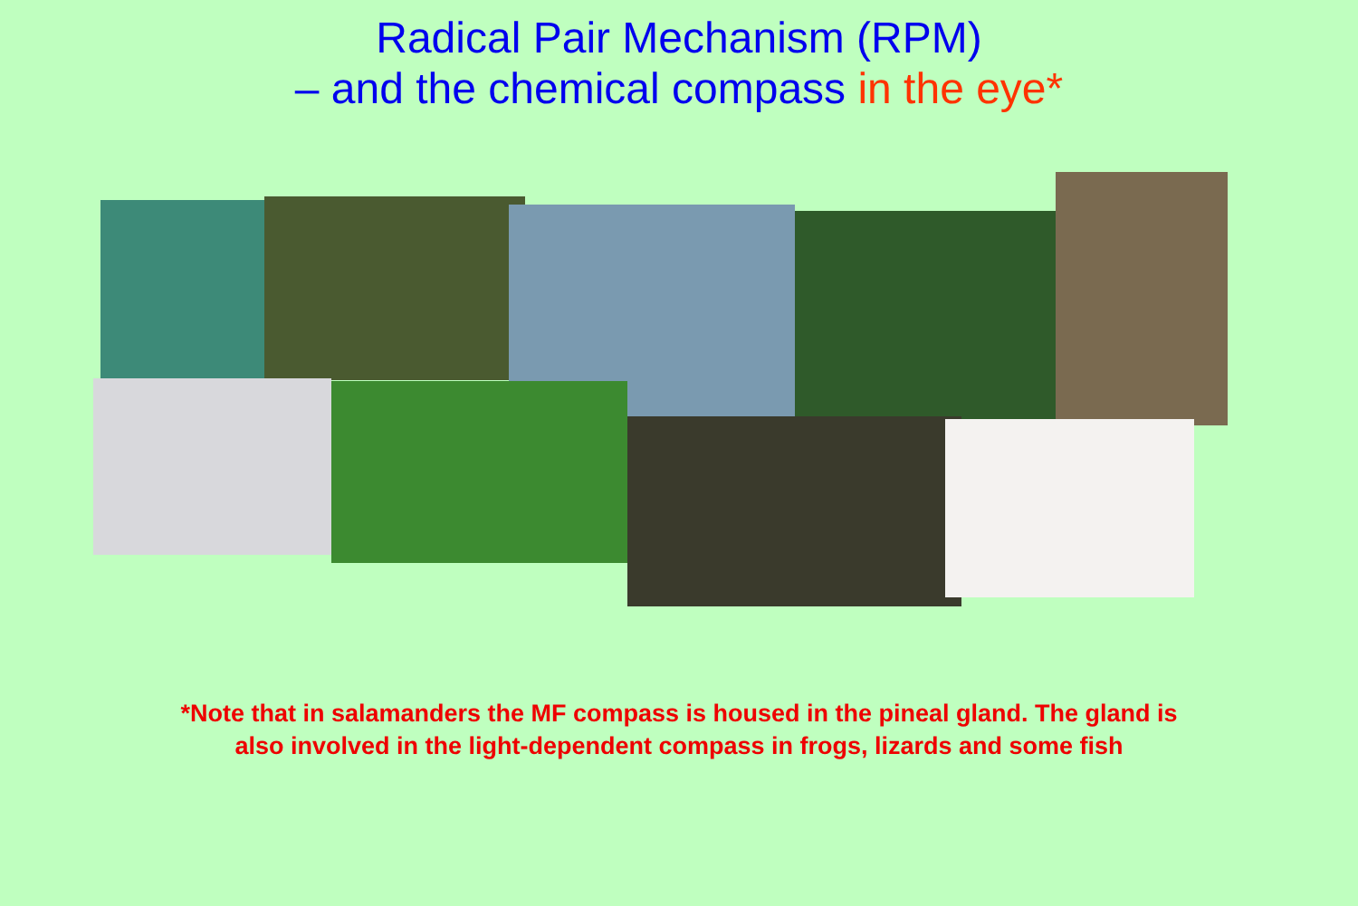Radical Pair Mechanism (RPM)
– and the chemical compass in the eye*
*Note that in salamanders the MF compass is housed in the pineal gland. The gland is
also involved in the light-dependent compass in frogs, lizards and some fish